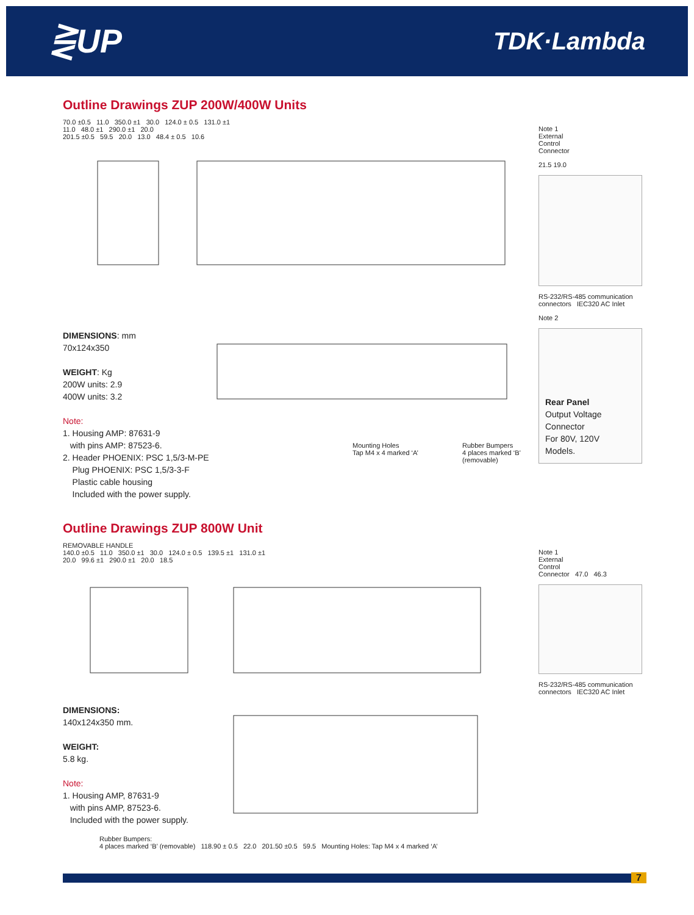⋛UP
TDK·Lambda
Outline Drawings ZUP 200W/400W Units
70.0 ±0.5 11.0 350.0 ±1 30.0 124.0 ± 0.5 131.0 ±1
11.0 48.0 ±1 290.0 ±1 20.0
201.5 ±0.5 59.5 20.0 13.0 48.4 ± 0.5 10.6
DIMENSIONS: mm
70x124x350
WEIGHT: Kg
200W units: 2.9
400W units: 3.2
Note:
1. Housing AMP: 87631-9
with pins AMP: 87523-6.
2. Header PHOENIX: PSC 1,5/3-M-PE
Plug PHOENIX: PSC 1,5/3-3-F
Plastic cable housing
Included with the power supply.
Mounting Holes
Tap M4 x 4 marked ‘A’
Rubber Bumpers
4 places marked ‘B’
(removable)
Note 1
External
Control
Connector
21.5 19.0
RS-232/RS-485 communication connectors IEC320 AC Inlet
Note 2
Rear Panel
Output Voltage
Connector
For 80V, 120V
Models.
Outline Drawings ZUP 800W Unit
REMOVABLE HANDLE
140.0 ±0.5 11.0 350.0 ±1 30.0 124.0 ± 0.5 139.5 ±1 131.0 ±1
20.0 99.6 ±1 290.0 ±1 20.0 18.5
DIMENSIONS:
140x124x350 mm.
WEIGHT:
5.8 kg.
Note:
1. Housing AMP, 87631-9
with pins AMP, 87523-6.
Included with the power supply.
Rubber Bumpers:
4 places marked ‘B’ (removable) 118.90 ± 0.5 22.0 201.50 ±0.5 59.5 Mounting Holes: Tap M4 x 4 marked ‘A’
Note 1
External
Control
Connector 47.0 46.3
RS-232/RS-485 communication connectors IEC320 AC Inlet
7